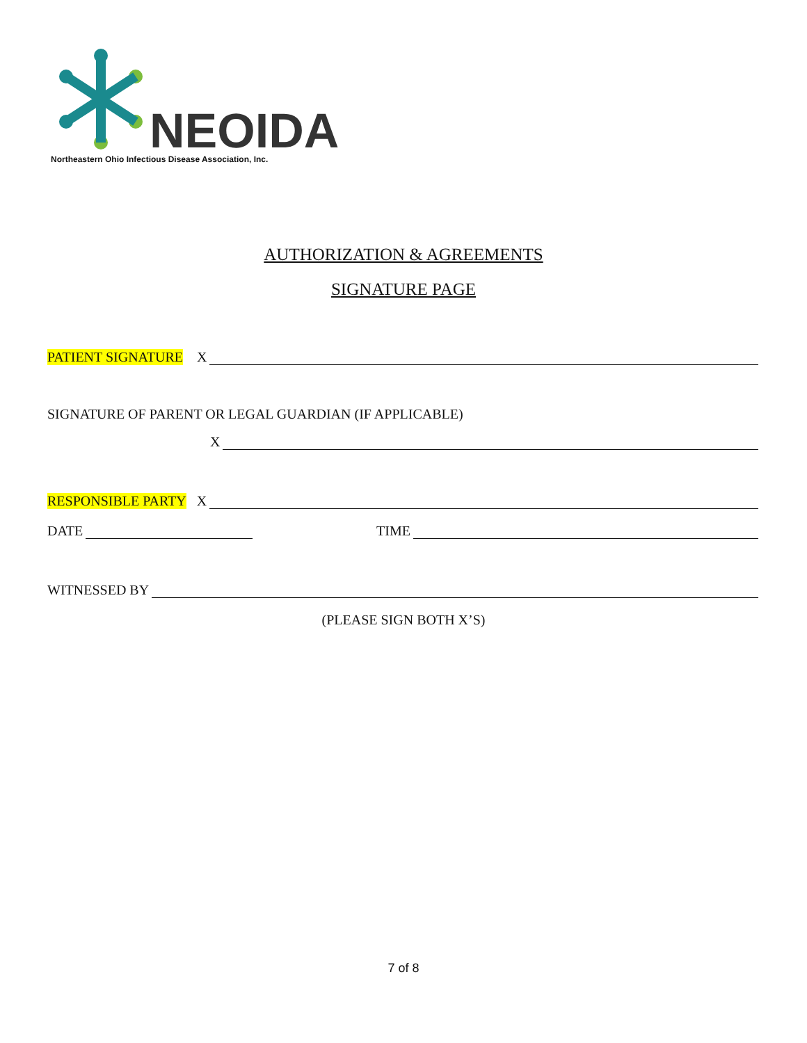NEOIDA
Northeastern Ohio Infectious Disease Association, Inc.
AUTHORIZATION & AGREEMENTS
SIGNATURE PAGE
PATIENT SIGNATURE X
SIGNATURE OF PARENT OR LEGAL GUARDIAN (IF APPLICABLE)
X
RESPONSIBLE PARTY X
DATE TIME
WITNESSED BY
(PLEASE SIGN BOTH X’S)
7 of 8